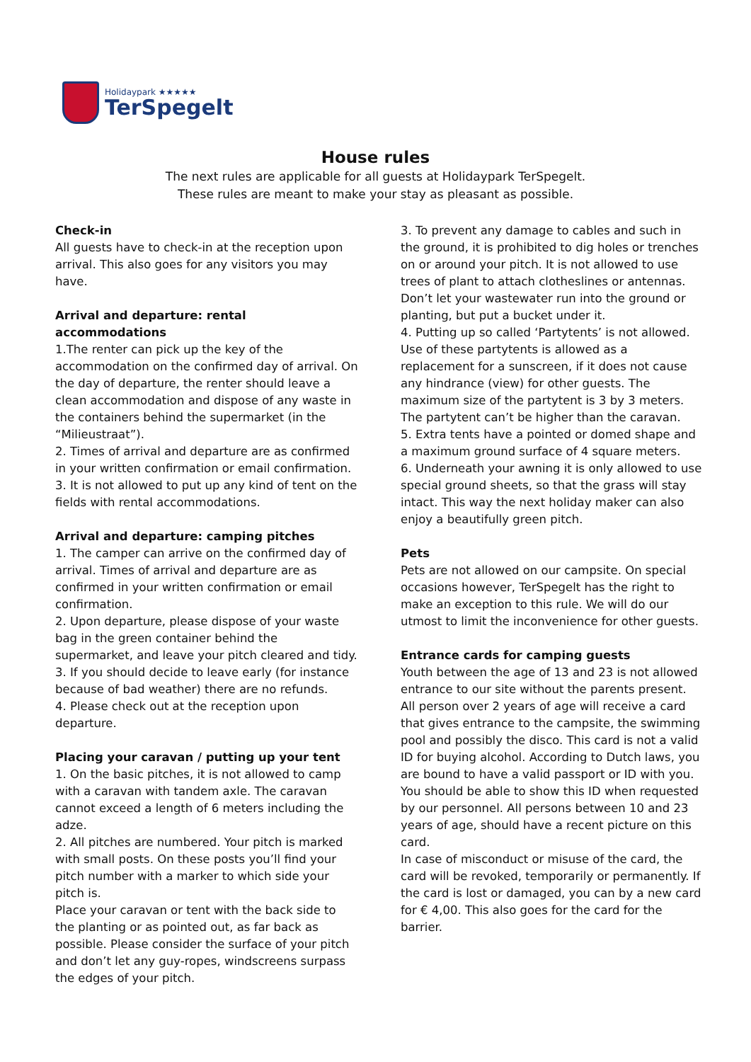Holidaypark ★★★★★
TerSpegelt
House rules
The next rules are applicable for all guests at Holidaypark TerSpegelt.
These rules are meant to make your stay as pleasant as possible.
Check-in
All guests have to check-in at the reception upon arrival. This also goes for any visitors you may have.
Arrival and departure: rental accommodations
1.The renter can pick up the key of the accommodation on the confirmed day of arrival. On the day of departure, the renter should leave a clean accommodation and dispose of any waste in the containers behind the supermarket (in the “Milieustraat”).
2. Times of arrival and departure are as confirmed in your written confirmation or email confirmation.
3. It is not allowed to put up any kind of tent on the fields with rental accommodations.
Arrival and departure: camping pitches
1. The camper can arrive on the confirmed day of arrival. Times of arrival and departure are as confirmed in your written confirmation or email confirmation.
2. Upon departure, please dispose of your waste bag in the green container behind the supermarket, and leave your pitch cleared and tidy.
3. If you should decide to leave early (for instance because of bad weather) there are no refunds.
4. Please check out at the reception upon departure.
Placing your caravan / putting up your tent
1. On the basic pitches, it is not allowed to camp with a caravan with tandem axle. The caravan cannot exceed a length of 6 meters including the adze.
2. All pitches are numbered. Your pitch is marked with small posts. On these posts you’ll find your pitch number with a marker to which side your pitch is.
Place your caravan or tent with the back side to the planting or as pointed out, as far back as possible. Please consider the surface of your pitch and don’t let any guy-ropes, windscreens surpass the edges of your pitch.
3. To prevent any damage to cables and such in the ground, it is prohibited to dig holes or trenches on or around your pitch. It is not allowed to use trees of plant to attach clotheslines or antennas. Don’t let your wastewater run into the ground or planting, but put a bucket under it.
4. Putting up so called ‘Partytents’ is not allowed. Use of these partytents is allowed as a replacement for a sunscreen, if it does not cause any hindrance (view) for other guests. The maximum size of the partytent is 3 by 3 meters. The partytent can’t be higher than the caravan.
5. Extra tents have a pointed or domed shape and a maximum ground surface of 4 square meters.
6. Underneath your awning it is only allowed to use special ground sheets, so that the grass will stay intact. This way the next holiday maker can also enjoy a beautifully green pitch.
Pets
Pets are not allowed on our campsite. On special occasions however, TerSpegelt has the right to make an exception to this rule. We will do our utmost to limit the inconvenience for other guests.
Entrance cards for camping guests
Youth between the age of 13 and 23 is not allowed entrance to our site without the parents present. All person over 2 years of age will receive a card that gives entrance to the campsite, the swimming pool and possibly the disco. This card is not a valid ID for buying alcohol. According to Dutch laws, you are bound to have a valid passport or ID with you. You should be able to show this ID when requested by our personnel. All persons between 10 and 23 years of age, should have a recent picture on this card.
In case of misconduct or misuse of the card, the card will be revoked, temporarily or permanently. If the card is lost or damaged, you can by a new card for € 4,00. This also goes for the card for the barrier.